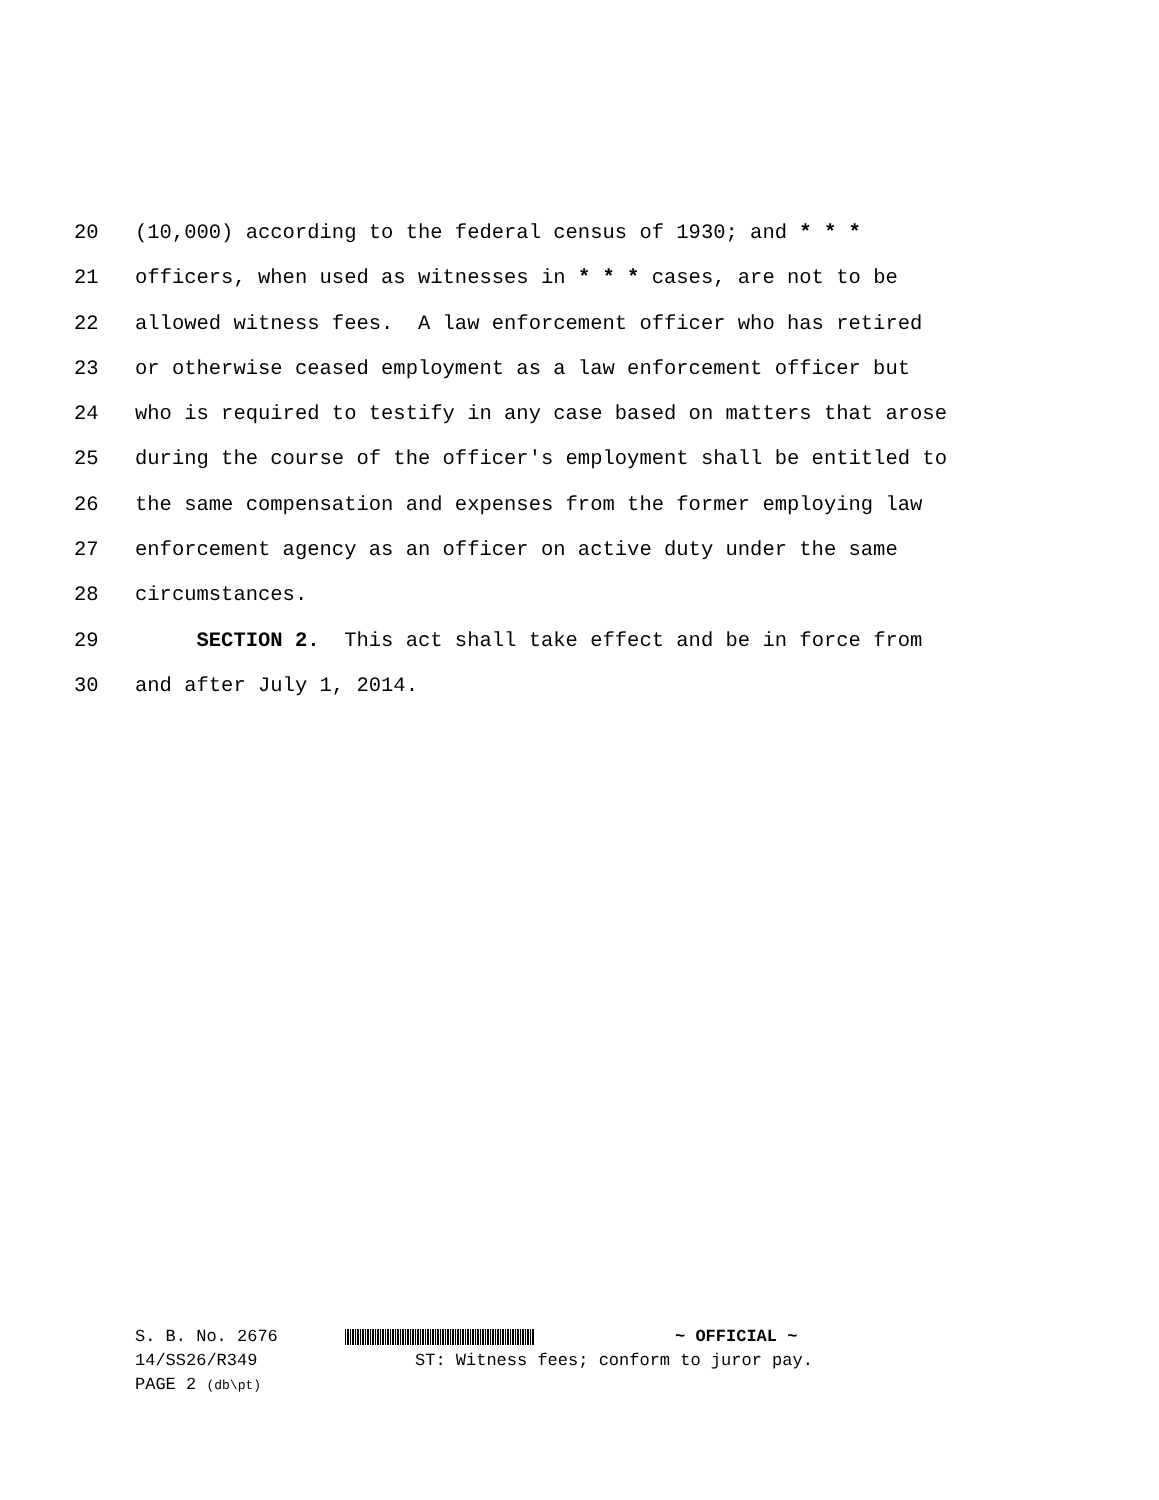20 (10,000) according to the federal census of 1930; and * * *
21 officers, when used as witnesses in * * * cases, are not to be
22 allowed witness fees. A law enforcement officer who has retired
23 or otherwise ceased employment as a law enforcement officer but
24 who is required to testify in any case based on matters that arose
25 during the course of the officer's employment shall be entitled to
26 the same compensation and expenses from the former employing law
27 enforcement agency as an officer on active duty under the same
28 circumstances.
29 SECTION 2. This act shall take effect and be in force from
30 and after July 1, 2014.
S. B. No. 2676 ~ OFFICIAL ~
14/SS26/R349 ST: Witness fees; conform to juror pay.
PAGE 2 (db\pt)